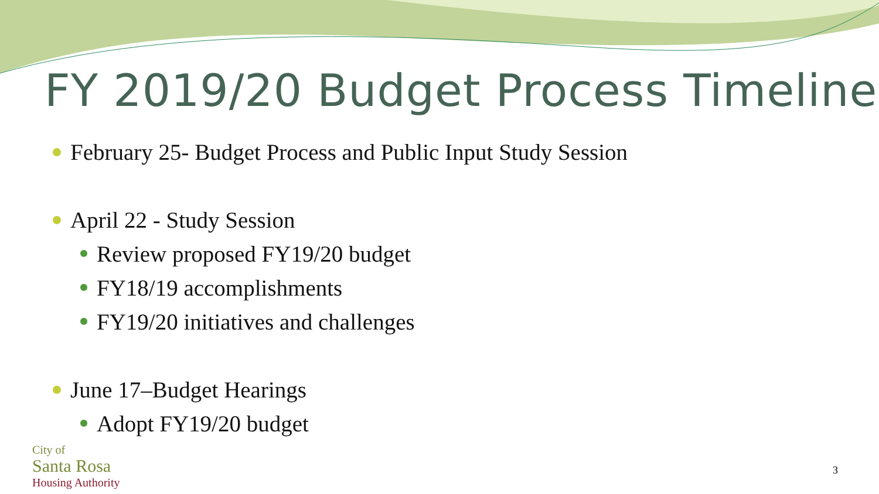FY 2019/20 Budget Process Timeline
February 25- Budget Process and Public Input Study Session
April 22 - Study Session
Review proposed FY19/20 budget
FY18/19 accomplishments
FY19/20 initiatives and challenges
June 17–Budget Hearings
Adopt FY19/20 budget
City of
Santa Rosa
Housing Authority
3